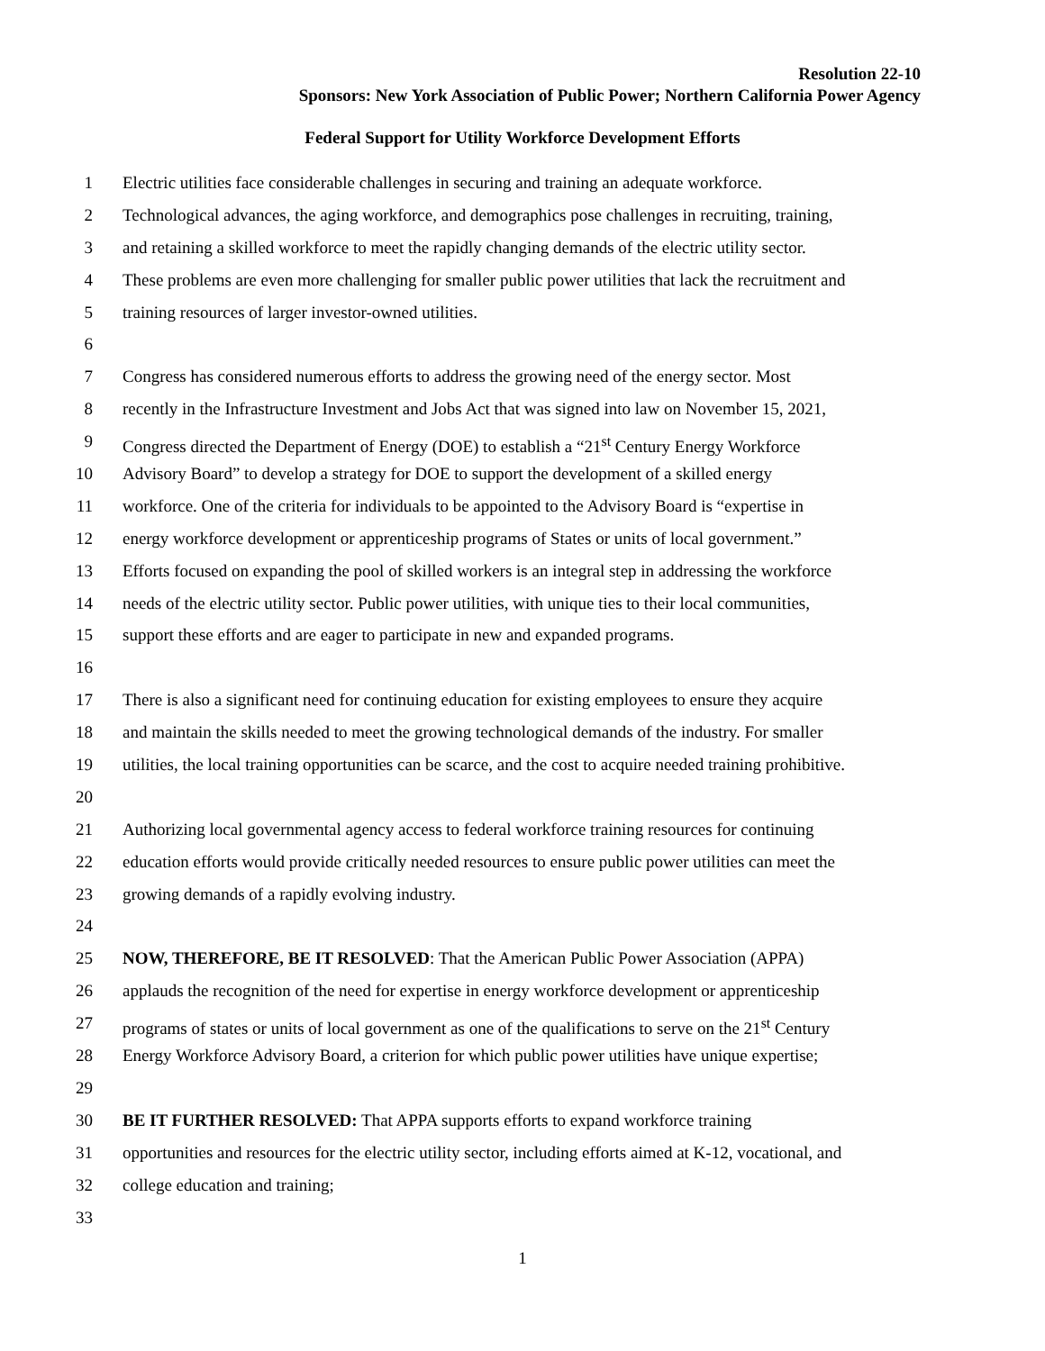Resolution 22-10
Sponsors: New York Association of Public Power; Northern California Power Agency
Federal Support for Utility Workforce Development Efforts
1 Electric utilities face considerable challenges in securing and training an adequate workforce.
2 Technological advances, the aging workforce, and demographics pose challenges in recruiting, training,
3 and retaining a skilled workforce to meet the rapidly changing demands of the electric utility sector.
4 These problems are even more challenging for smaller public power utilities that lack the recruitment and
5 training resources of larger investor-owned utilities.
6
7 Congress has considered numerous efforts to address the growing need of the energy sector. Most
8 recently in the Infrastructure Investment and Jobs Act that was signed into law on November 15, 2021,
9 Congress directed the Department of Energy (DOE) to establish a “21<sup>st</sup> Century Energy Workforce
10 Advisory Board” to develop a strategy for DOE to support the development of a skilled energy
11 workforce. One of the criteria for individuals to be appointed to the Advisory Board is “expertise in
12 energy workforce development or apprenticeship programs of States or units of local government.”
13 Efforts focused on expanding the pool of skilled workers is an integral step in addressing the workforce
14 needs of the electric utility sector. Public power utilities, with unique ties to their local communities,
15 support these efforts and are eager to participate in new and expanded programs.
16
17 There is also a significant need for continuing education for existing employees to ensure they acquire
18 and maintain the skills needed to meet the growing technological demands of the industry. For smaller
19 utilities, the local training opportunities can be scarce, and the cost to acquire needed training prohibitive.
20
21 Authorizing local governmental agency access to federal workforce training resources for continuing
22 education efforts would provide critically needed resources to ensure public power utilities can meet the
23 growing demands of a rapidly evolving industry.
24
25 NOW, THEREFORE, BE IT RESOLVED: That the American Public Power Association (APPA)
26 applauds the recognition of the need for expertise in energy workforce development or apprenticeship
27 programs of states or units of local government as one of the qualifications to serve on the 21<sup>st</sup> Century
28 Energy Workforce Advisory Board, a criterion for which public power utilities have unique expertise;
29
30 BE IT FURTHER RESOLVED: That APPA supports efforts to expand workforce training
31 opportunities and resources for the electric utility sector, including efforts aimed at K-12, vocational, and
32 college education and training;
33
1